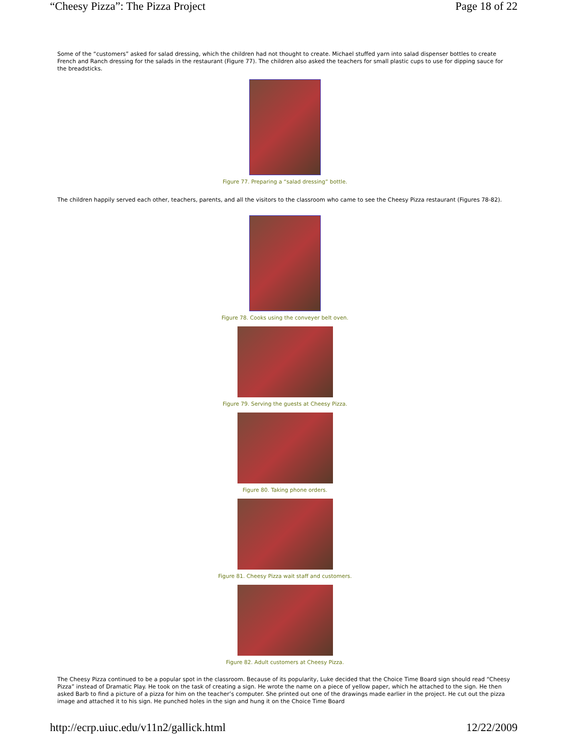“Cheesy Pizza”: The Pizza Project Page 18 of 22
Some of the “customers” asked for salad dressing, which the children had not thought to create. Michael stuffed yarn into salad dispenser bottles to create French and Ranch dressing for the salads in the restaurant (Figure 77). The children also asked the teachers for small plastic cups to use for dipping sauce for the breadsticks.
Figure 77. Preparing a “salad dressing” bottle.
The children happily served each other, teachers, parents, and all the visitors to the classroom who came to see the Cheesy Pizza restaurant (Figures 78-82).
Figure 78. Cooks using the conveyer belt oven.
Figure 79. Serving the guests at Cheesy Pizza.
Figure 80. Taking phone orders.
Figure 81. Cheesy Pizza wait staff and customers.
Figure 82. Adult customers at Cheesy Pizza.
The Cheesy Pizza continued to be a popular spot in the classroom. Because of its popularity, Luke decided that the Choice Time Board sign should read “Cheesy Pizza” instead of Dramatic Play. He took on the task of creating a sign. He wrote the name on a piece of yellow paper, which he attached to the sign. He then asked Barb to find a picture of a pizza for him on the teacher’s computer. She printed out one of the drawings made earlier in the project. He cut out the pizza image and attached it to his sign. He punched holes in the sign and hung it on the Choice Time Board
http://ecrp.uiuc.edu/v11n2/gallick.html 12/22/2009